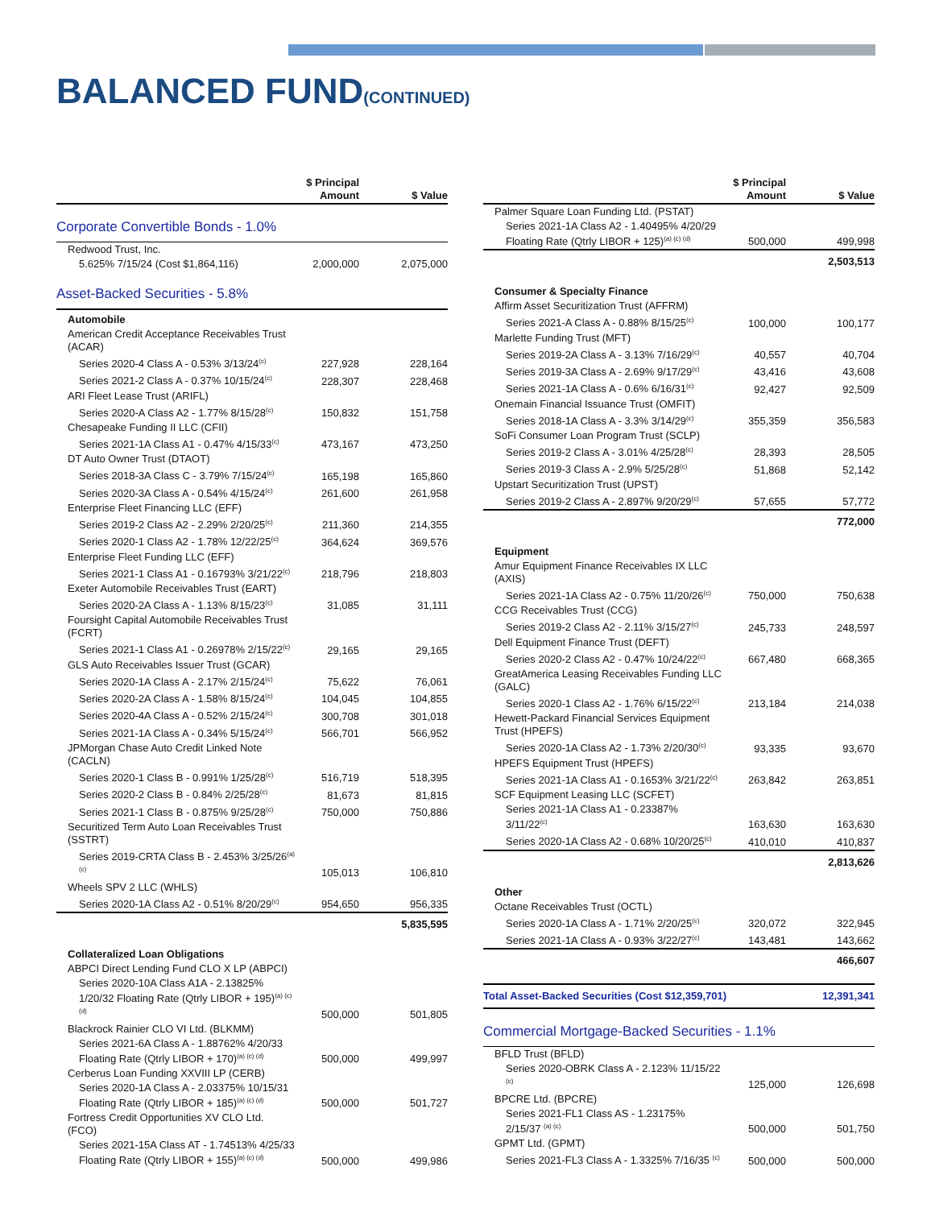BALANCED FUND(CONTINUED)
| | $ Principal Amount | $ Value |
| --- | --- | --- |
| Corporate Convertible Bonds - 1.0% | | |
| Redwood Trust, Inc. | | |
| 5.625% 7/15/24 (Cost $1,864,116) | 2,000,000 | 2,075,000 |
| Asset-Backed Securities - 5.8% | | |
| Automobile | | |
| American Credit Acceptance Receivables Trust (ACAR) | | |
| Series 2020-4 Class A - 0.53% 3/13/24<sup>(c)</sup> | 227,928 | 228,164 |
| Series 2021-2 Class A - 0.37% 10/15/24<sup>(c)</sup> | 228,307 | 228,468 |
| ARI Fleet Lease Trust (ARIFL) | | |
| Series 2020-A Class A2 - 1.77% 8/15/28<sup>(c)</sup> | 150,832 | 151,758 |
| Chesapeake Funding II LLC (CFII) | | |
| Series 2021-1A Class A1 - 0.47% 4/15/33<sup>(c)</sup> | 473,167 | 473,250 |
| DT Auto Owner Trust (DTAOT) | | |
| Series 2018-3A Class C - 3.79% 7/15/24<sup>(c)</sup> | 165,198 | 165,860 |
| Series 2020-3A Class A - 0.54% 4/15/24<sup>(c)</sup> | 261,600 | 261,958 |
| Enterprise Fleet Financing LLC (EFF) | | |
| Series 2019-2 Class A2 - 2.29% 2/20/25<sup>(c)</sup> | 211,360 | 214,355 |
| Series 2020-1 Class A2 - 1.78% 12/22/25<sup>(c)</sup> | 364,624 | 369,576 |
| Enterprise Fleet Funding LLC (EFF) | | |
| Series 2021-1 Class A1 - 0.16793% 3/21/22<sup>(c)</sup> | 218,796 | 218,803 |
| Exeter Automobile Receivables Trust (EART) | | |
| Series 2020-2A Class A - 1.13% 8/15/23<sup>(c)</sup> | 31,085 | 31,111 |
| Foursight Capital Automobile Receivables Trust (FCRT) | | |
| Series 2021-1 Class A1 - 0.26978% 2/15/22<sup>(c)</sup> | 29,165 | 29,165 |
| GLS Auto Receivables Issuer Trust (GCAR) | | |
| Series 2020-1A Class A - 2.17% 2/15/24<sup>(c)</sup> | 75,622 | 76,061 |
| Series 2020-2A Class A - 1.58% 8/15/24<sup>(c)</sup> | 104,045 | 104,855 |
| Series 2020-4A Class A - 0.52% 2/15/24<sup>(c)</sup> | 300,708 | 301,018 |
| Series 2021-1A Class A - 0.34% 5/15/24<sup>(c)</sup> | 566,701 | 566,952 |
| JPMorgan Chase Auto Credit Linked Note (CACLN) | | |
| Series 2020-1 Class B - 0.991% 1/25/28<sup>(c)</sup> | 516,719 | 518,395 |
| Series 2020-2 Class B - 0.84% 2/25/28<sup>(c)</sup> | 81,673 | 81,815 |
| Series 2021-1 Class B - 0.875% 9/25/28<sup>(c)</sup> | 750,000 | 750,886 |
| Securitized Term Auto Loan Receivables Trust (SSTRT) | | |
| Series 2019-CRTA Class B - 2.453% 3/25/26<sup>(a) (c)</sup> | 105,013 | 106,810 |
| Wheels SPV 2 LLC (WHLS) | | |
| Series 2020-1A Class A2 - 0.51% 8/20/29<sup>(c)</sup> | 954,650 | 956,335 |
| | | 5,835,595 |
| Collateralized Loan Obligations | | |
| ABPCI Direct Lending Fund CLO X LP (ABPCI) | | |
| Series 2020-10A Class A1A - 2.13825% 1/20/32 Floating Rate (Qtrly LIBOR + 195)<sup>(a) (c) (d)</sup> | 500,000 | 501,805 |
| Blackrock Rainier CLO VI Ltd. (BLKMM) | | |
| Series 2021-6A Class A - 1.88762% 4/20/33 Floating Rate (Qtrly LIBOR + 170)<sup>(a) (c) (d)</sup> | 500,000 | 499,997 |
| Cerberus Loan Funding XXVIII LP (CERB) | | |
| Series 2020-1A Class A - 2.03375% 10/15/31 Floating Rate (Qtrly LIBOR + 185)<sup>(a) (c) (d)</sup> | 500,000 | 501,727 |
| Fortress Credit Opportunities XV CLO Ltd. (FCO) | | |
| Series 2021-15A Class AT - 1.74513% 4/25/33 Floating Rate (Qtrly LIBOR + 155)<sup>(a) (c) (d)</sup> | 500,000 | 499,986 |
| | $ Principal Amount | $ Value |
| --- | --- | --- |
| Palmer Square Loan Funding Ltd. (PSTAT) | | |
| Series 2021-1A Class A2 - 1.40495% 4/20/29 Floating Rate (Qtrly LIBOR + 125)<sup>(a) (c) (d)</sup> | 500,000 | 499,998 |
| | | 2,503,513 |
| Consumer & Specialty Finance | | |
| Affirm Asset Securitization Trust (AFFRM) | | |
| Series 2021-A Class A - 0.88% 8/15/25<sup>(c)</sup> | 100,000 | 100,177 |
| Marlette Funding Trust (MFT) | | |
| Series 2019-2A Class A - 3.13% 7/16/29<sup>(c)</sup> | 40,557 | 40,704 |
| Series 2019-3A Class A - 2.69% 9/17/29<sup>(c)</sup> | 43,416 | 43,608 |
| Series 2021-1A Class A - 0.6% 6/16/31<sup>(c)</sup> | 92,427 | 92,509 |
| Onemain Financial Issuance Trust (OMFIT) | | |
| Series 2018-1A Class A - 3.3% 3/14/29<sup>(c)</sup> | 355,359 | 356,583 |
| SoFi Consumer Loan Program Trust (SCLP) | | |
| Series 2019-2 Class A - 3.01% 4/25/28<sup>(c)</sup> | 28,393 | 28,505 |
| Series 2019-3 Class A - 2.9% 5/25/28<sup>(c)</sup> | 51,868 | 52,142 |
| Upstart Securitization Trust (UPST) | | |
| Series 2019-2 Class A - 2.897% 9/20/29<sup>(c)</sup> | 57,655 | 57,772 |
| | | 772,000 |
| Equipment | | |
| Amur Equipment Finance Receivables IX LLC (AXIS) | | |
| Series 2021-1A Class A2 - 0.75% 11/20/26<sup>(c)</sup> | 750,000 | 750,638 |
| CCG Receivables Trust (CCG) | | |
| Series 2019-2 Class A2 - 2.11% 3/15/27<sup>(c)</sup> | 245,733 | 248,597 |
| Dell Equipment Finance Trust (DEFT) | | |
| Series 2020-2 Class A2 - 0.47% 10/24/22<sup>(c)</sup> | 667,480 | 668,365 |
| GreatAmerica Leasing Receivables Funding LLC (GALC) | | |
| Series 2020-1 Class A2 - 1.76% 6/15/22<sup>(c)</sup> | 213,184 | 214,038 |
| Hewett-Packard Financial Services Equipment Trust (HPEFS) | | |
| Series 2020-1A Class A2 - 1.73% 2/20/30<sup>(c)</sup> | 93,335 | 93,670 |
| HPEFS Equipment Trust (HPEFS) | | |
| Series 2021-1A Class A1 - 0.1653% 3/21/22<sup>(c)</sup> | 263,842 | 263,851 |
| SCF Equipment Leasing LLC (SCFET) | | |
| Series 2021-1A Class A1 - 0.23387% 3/11/22<sup>(c)</sup> | 163,630 | 163,630 |
| Series 2020-1A Class A2 - 0.68% 10/20/25<sup>(c)</sup> | 410,010 | 410,837 |
| | | 2,813,626 |
| Other | | |
| Octane Receivables Trust (OCTL) | | |
| Series 2020-1A Class A - 1.71% 2/20/25<sup>(c)</sup> | 320,072 | 322,945 |
| Series 2021-1A Class A - 0.93% 3/22/27<sup>(c)</sup> | 143,481 | 143,662 |
| | | 466,607 |
| Total Asset-Backed Securities (Cost $12,359,701) | | 12,391,341 |
| Commercial Mortgage-Backed Securities - 1.1% | | |
| BFLD Trust (BFLD) | | |
| Series 2020-OBRK Class A - 2.123% 11/15/22 <sup>(c)</sup> | 125,000 | 126,698 |
| BPCRE Ltd. (BPCRE) | | |
| Series 2021-FL1 Class AS - 1.23175% 2/15/37 <sup>(a) (c)</sup> | 500,000 | 501,750 |
| GPMT Ltd. (GPMT) | | |
| Series 2021-FL3 Class A - 1.3325% 7/16/35 <sup>(c)</sup> | 500,000 | 500,000 |